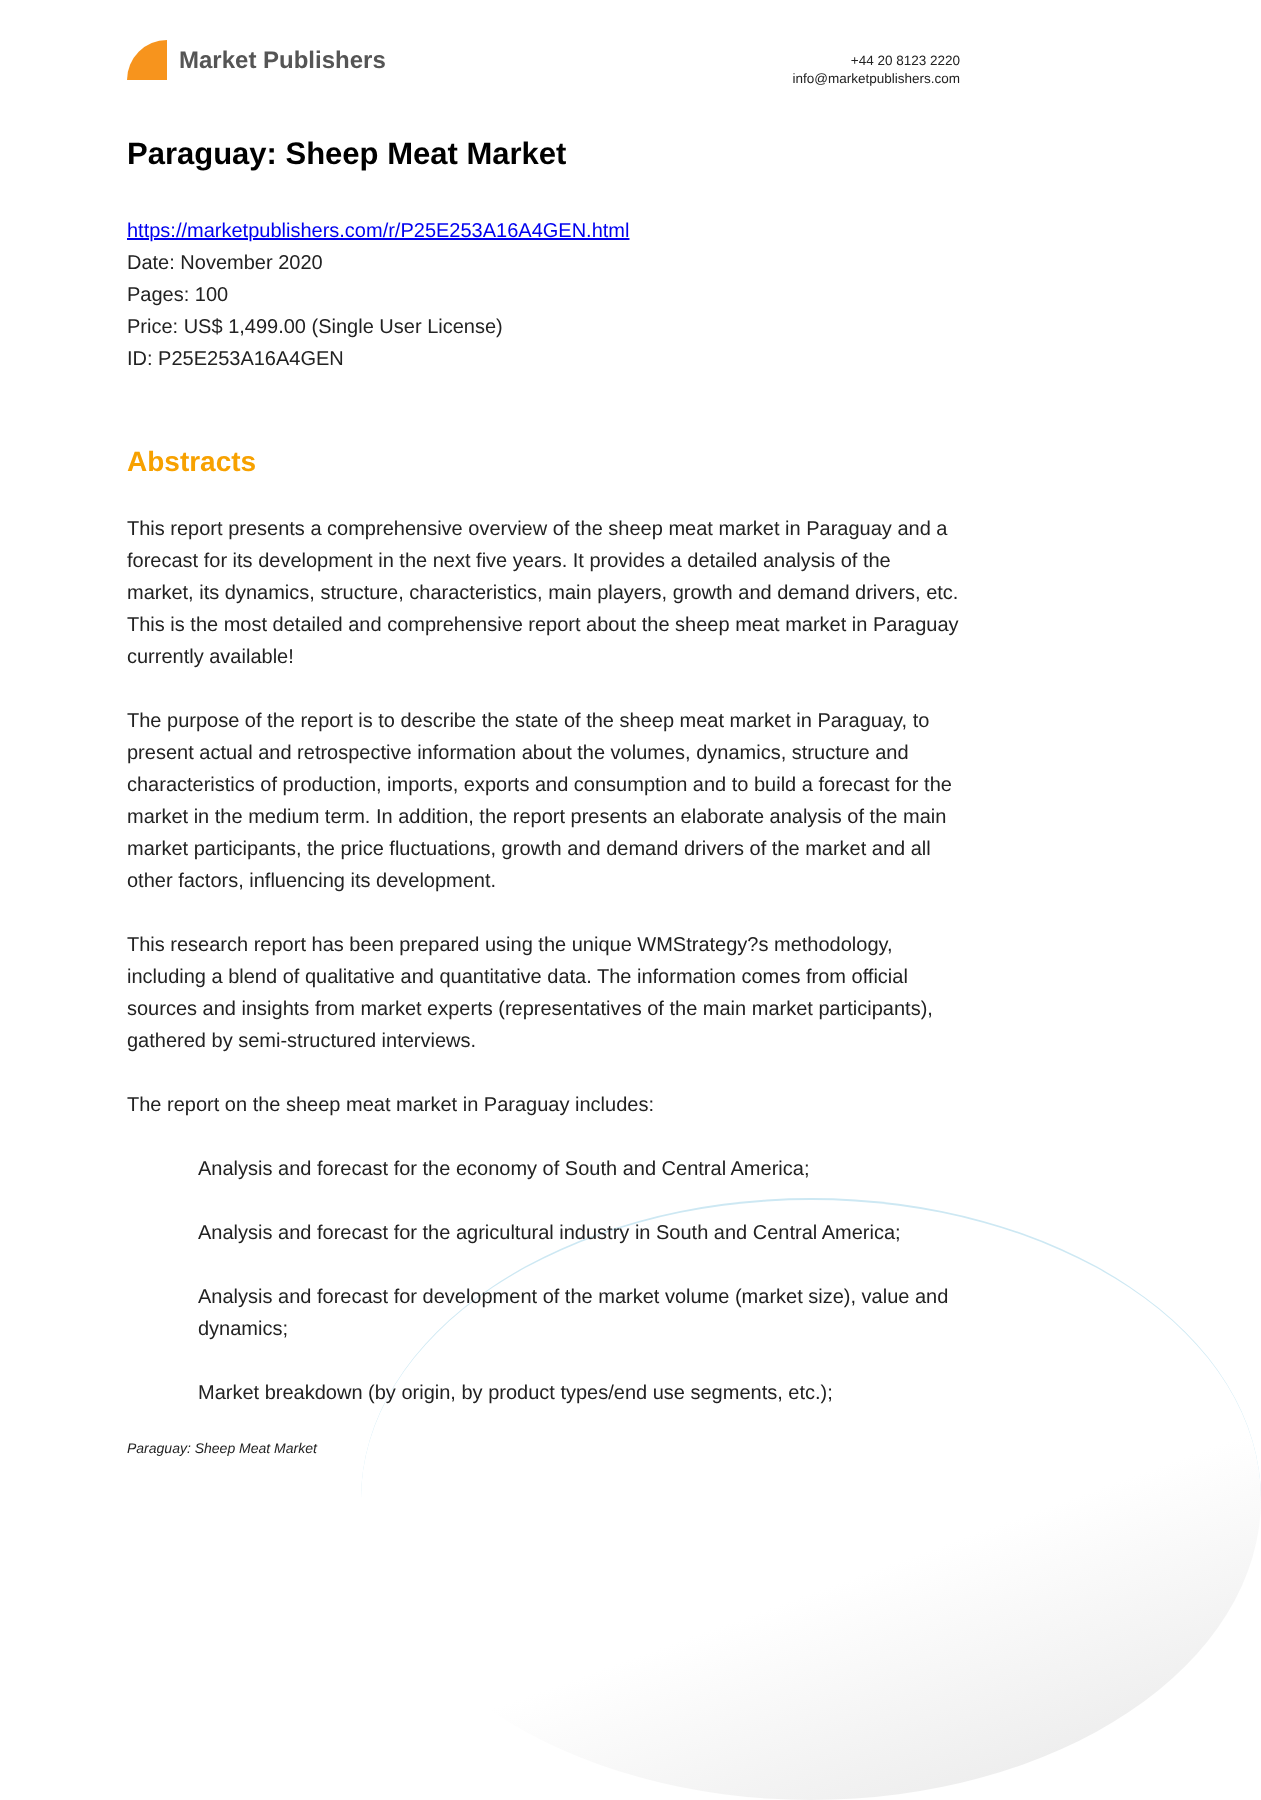Market Publishers
+44 20 8123 2220
info@marketpublishers.com
Paraguay: Sheep Meat Market
https://marketpublishers.com/r/P25E253A16A4GEN.html
Date: November 2020
Pages: 100
Price: US$ 1,499.00 (Single User License)
ID: P25E253A16A4GEN
Abstracts
This report presents a comprehensive overview of the sheep meat market in Paraguay and a forecast for its development in the next five years. It provides a detailed analysis of the market, its dynamics, structure, characteristics, main players, growth and demand drivers, etc. This is the most detailed and comprehensive report about the sheep meat market in Paraguay currently available!
The purpose of the report is to describe the state of the sheep meat market in Paraguay, to present actual and retrospective information about the volumes, dynamics, structure and characteristics of production, imports, exports and consumption and to build a forecast for the market in the medium term. In addition, the report presents an elaborate analysis of the main market participants, the price fluctuations, growth and demand drivers of the market and all other factors, influencing its development.
This research report has been prepared using the unique WMStrategy?s methodology, including a blend of qualitative and quantitative data. The information comes from official sources and insights from market experts (representatives of the main market participants), gathered by semi-structured interviews.
The report on the sheep meat market in Paraguay includes:
Analysis and forecast for the economy of South and Central America;
Analysis and forecast for the agricultural industry in South and Central America;
Analysis and forecast for development of the market volume (market size), value and dynamics;
Market breakdown (by origin, by product types/end use segments, etc.);
Paraguay: Sheep Meat Market